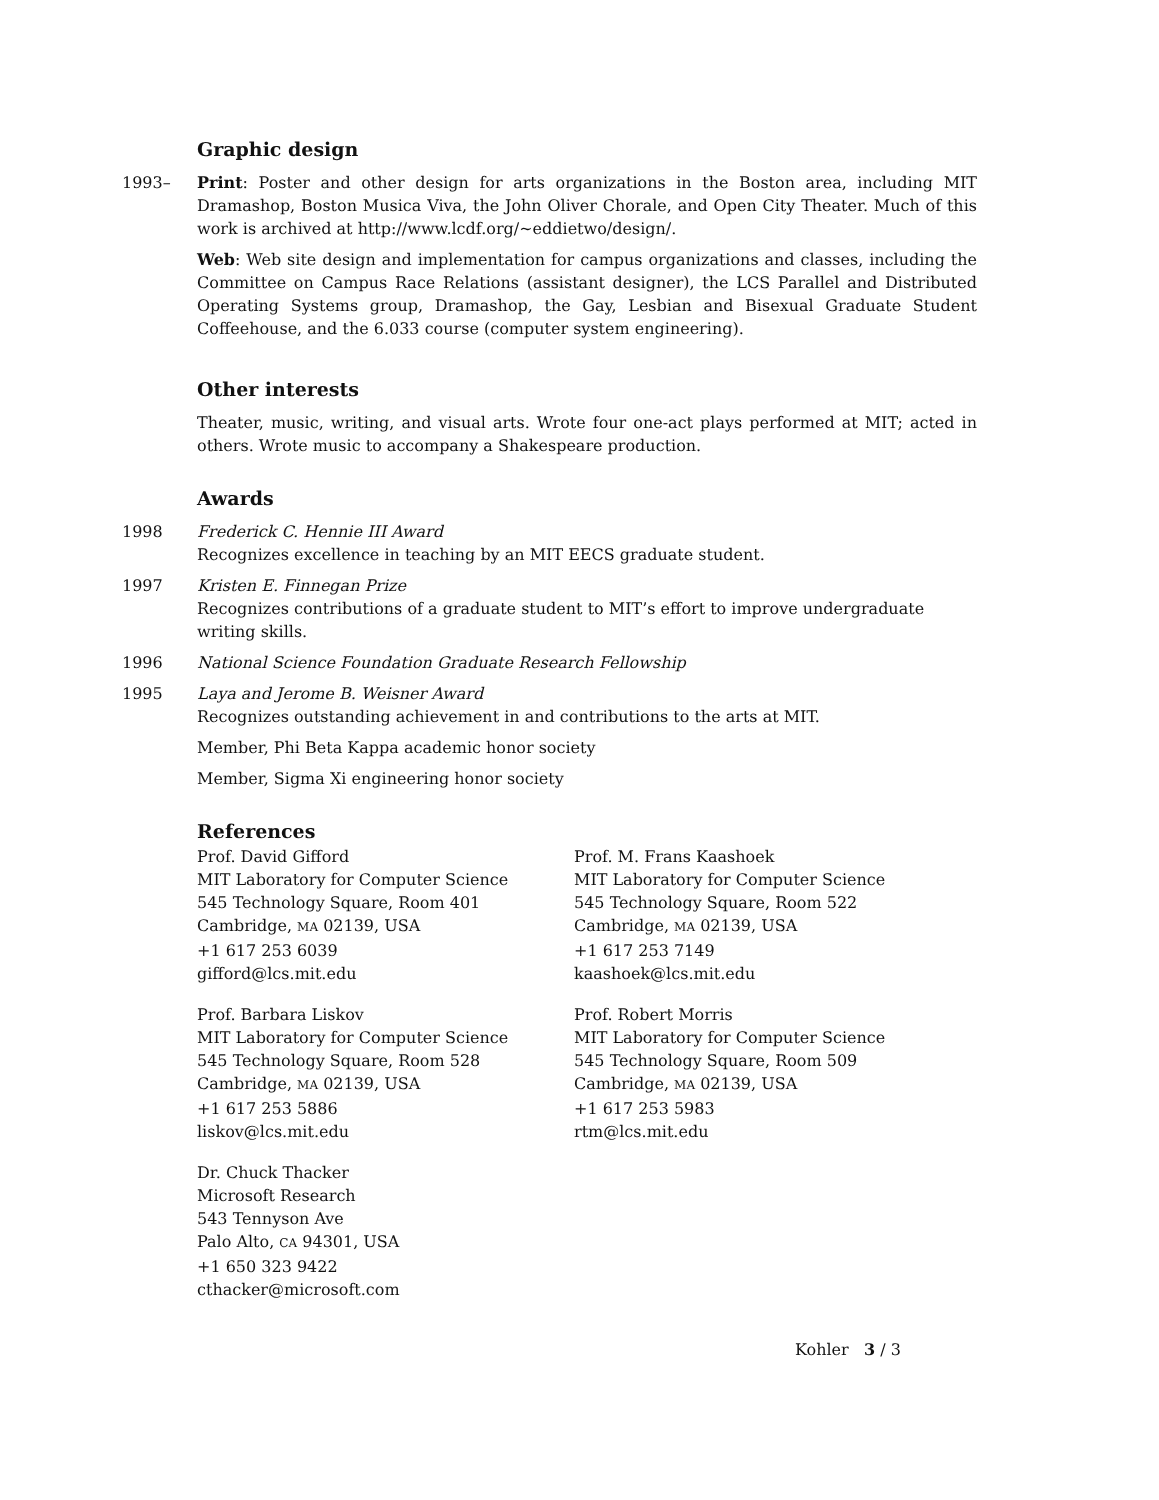Graphic design
1993– Print: Poster and other design for arts organizations in the Boston area, including MIT Dramashop, Boston Musica Viva, the John Oliver Chorale, and Open City Theater. Much of this work is archived at http://www.lcdf.org/~eddietwo/design/.
Web: Web site design and implementation for campus organizations and classes, including the Committee on Campus Race Relations (assistant designer), the LCS Parallel and Distributed Operating Systems group, Dramashop, the Gay, Lesbian and Bisexual Graduate Student Coffeehouse, and the 6.033 course (computer system engineering).
Other interests
Theater, music, writing, and visual arts. Wrote four one-act plays performed at MIT; acted in others. Wrote music to accompany a Shakespeare production.
Awards
1998 Frederick C. Hennie III Award
Recognizes excellence in teaching by an MIT EECS graduate student.
1997 Kristen E. Finnegan Prize
Recognizes contributions of a graduate student to MIT’s effort to improve undergraduate writing skills.
1996 National Science Foundation Graduate Research Fellowship
1995 Laya and Jerome B. Weisner Award
Recognizes outstanding achievement in and contributions to the arts at MIT.
Member, Phi Beta Kappa academic honor society
Member, Sigma Xi engineering honor society
References
Prof. David Gifford
MIT Laboratory for Computer Science
545 Technology Square, Room 401
Cambridge, MA 02139, USA
+1 617 253 6039
gifford@lcs.mit.edu
Prof. M. Frans Kaashoek
MIT Laboratory for Computer Science
545 Technology Square, Room 522
Cambridge, MA 02139, USA
+1 617 253 7149
kaashoek@lcs.mit.edu
Prof. Barbara Liskov
MIT Laboratory for Computer Science
545 Technology Square, Room 528
Cambridge, MA 02139, USA
+1 617 253 5886
liskov@lcs.mit.edu
Prof. Robert Morris
MIT Laboratory for Computer Science
545 Technology Square, Room 509
Cambridge, MA 02139, USA
+1 617 253 5983
rtm@lcs.mit.edu
Dr. Chuck Thacker
Microsoft Research
543 Tennyson Ave
Palo Alto, CA 94301, USA
+1 650 323 9422
cthacker@microsoft.com
Kohler 3 / 3